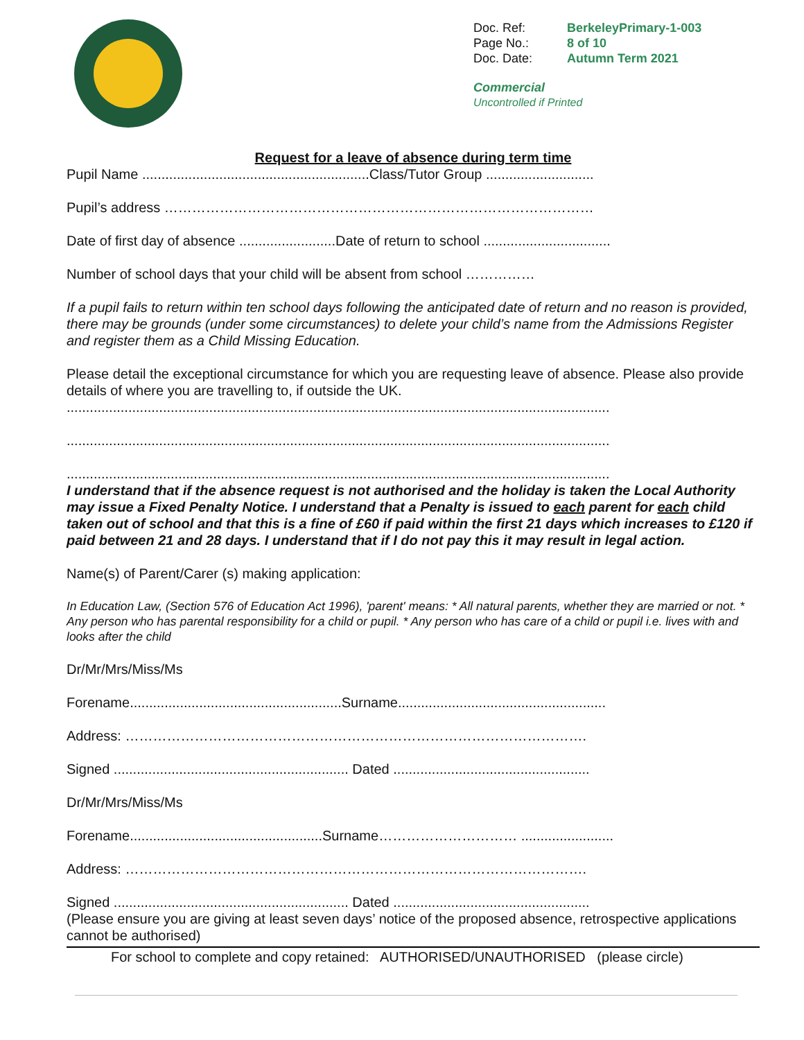| Doc. Ref: | BerkeleyPrimary-1-003 |
| Page No.: | 8 of 10 |
| Doc. Date: | Autumn Term 2021 |
Commercial
Uncontrolled if Printed
Request for a leave of absence during term time
Pupil Name ...........................................................Class/Tutor Group ............................
Pupil’s address …………………………………………………………………………………
Date of first day of absence .........................Date of return to school .................................
Number of school days that your child will be absent from school ……………
If a pupil fails to return within ten school days following the anticipated date of return and no reason is provided, there may be grounds (under some circumstances) to delete your child’s name from the Admissions Register and register them as a Child Missing Education.
Please detail the exceptional circumstance for which you are requesting leave of absence. Please also provide details of where you are travelling to, if outside the UK.
.............................................................................................................................................
.............................................................................................................................................
.............................................................................................................................................
I understand that if the absence request is not authorised and the holiday is taken the Local Authority may issue a Fixed Penalty Notice. I understand that a Penalty is issued to each parent for each child taken out of school and that this is a fine of £60 if paid within the first 21 days which increases to £120 if paid between 21 and 28 days. I understand that if I do not pay this it may result in legal action.
Name(s) of Parent/Carer (s) making application:
In Education Law, (Section 576 of Education Act 1996), 'parent' means: * All natural parents, whether they are married or not. * Any person who has parental responsibility for a child or pupil. * Any person who has care of a child or pupil i.e. lives with and looks after the child
Dr/Mr/Mrs/Miss/Ms
Forename.......................................................Surname......................................................
Address: ……………………………………………………………………………………….
Signed ............................................................. Dated ...................................................
Dr/Mr/Mrs/Miss/Ms
Forename..................................................Surname………………………… ........................
Address: ……………………………………………………………………………………….
Signed ............................................................. Dated ...................................................
(Please ensure you are giving at least seven days’ notice of the proposed absence, retrospective applications cannot be authorised)
For school to complete and copy retained: AUTHORISED/UNAUTHORISED (please circle)